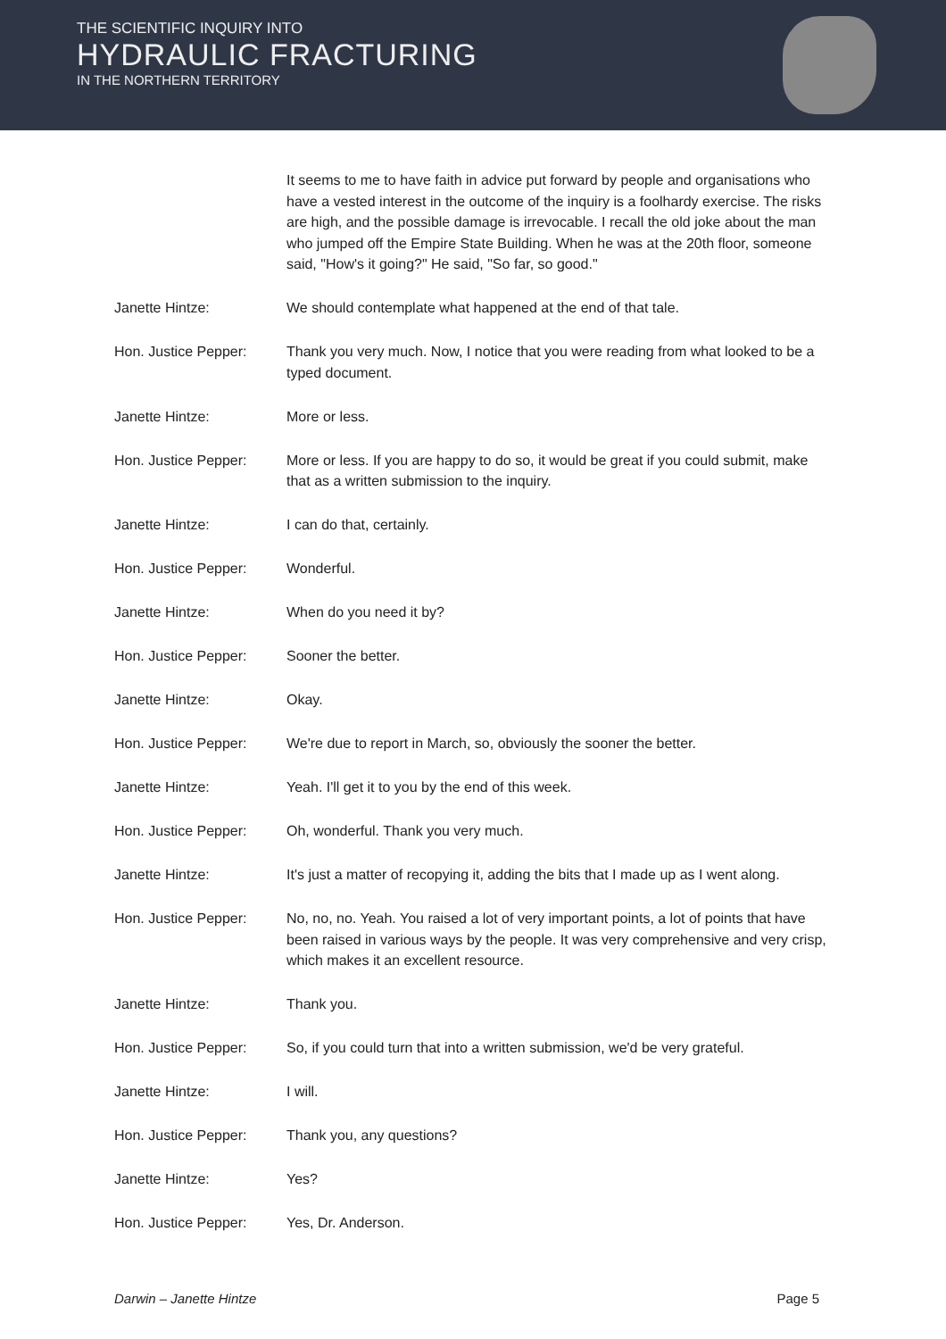THE SCIENTIFIC INQUIRY INTO
HYDRAULIC FRACTURING
IN THE NORTHERN TERRITORY
It seems to me to have faith in advice put forward by people and organisations who have a vested interest in the outcome of the inquiry is a foolhardy exercise. The risks are high, and the possible damage is irrevocable. I recall the old joke about the man who jumped off the Empire State Building. When he was at the 20th floor, someone said, "How's it going?" He said, "So far, so good."
Janette Hintze: We should contemplate what happened at the end of that tale.
Hon. Justice Pepper: Thank you very much. Now, I notice that you were reading from what looked to be a typed document.
Janette Hintze: More or less.
Hon. Justice Pepper: More or less. If you are happy to do so, it would be great if you could submit, make that as a written submission to the inquiry.
Janette Hintze: I can do that, certainly.
Hon. Justice Pepper: Wonderful.
Janette Hintze: When do you need it by?
Hon. Justice Pepper: Sooner the better.
Janette Hintze: Okay.
Hon. Justice Pepper: We're due to report in March, so, obviously the sooner the better.
Janette Hintze: Yeah. I'll get it to you by the end of this week.
Hon. Justice Pepper: Oh, wonderful. Thank you very much.
Janette Hintze: It's just a matter of recopying it, adding the bits that I made up as I went along.
Hon. Justice Pepper: No, no, no. Yeah. You raised a lot of very important points, a lot of points that have been raised in various ways by the people. It was very comprehensive and very crisp, which makes it an excellent resource.
Janette Hintze: Thank you.
Hon. Justice Pepper: So, if you could turn that into a written submission, we'd be very grateful.
Janette Hintze: I will.
Hon. Justice Pepper: Thank you, any questions?
Janette Hintze: Yes?
Hon. Justice Pepper: Yes, Dr. Anderson.
Darwin – Janette Hintze Page 5